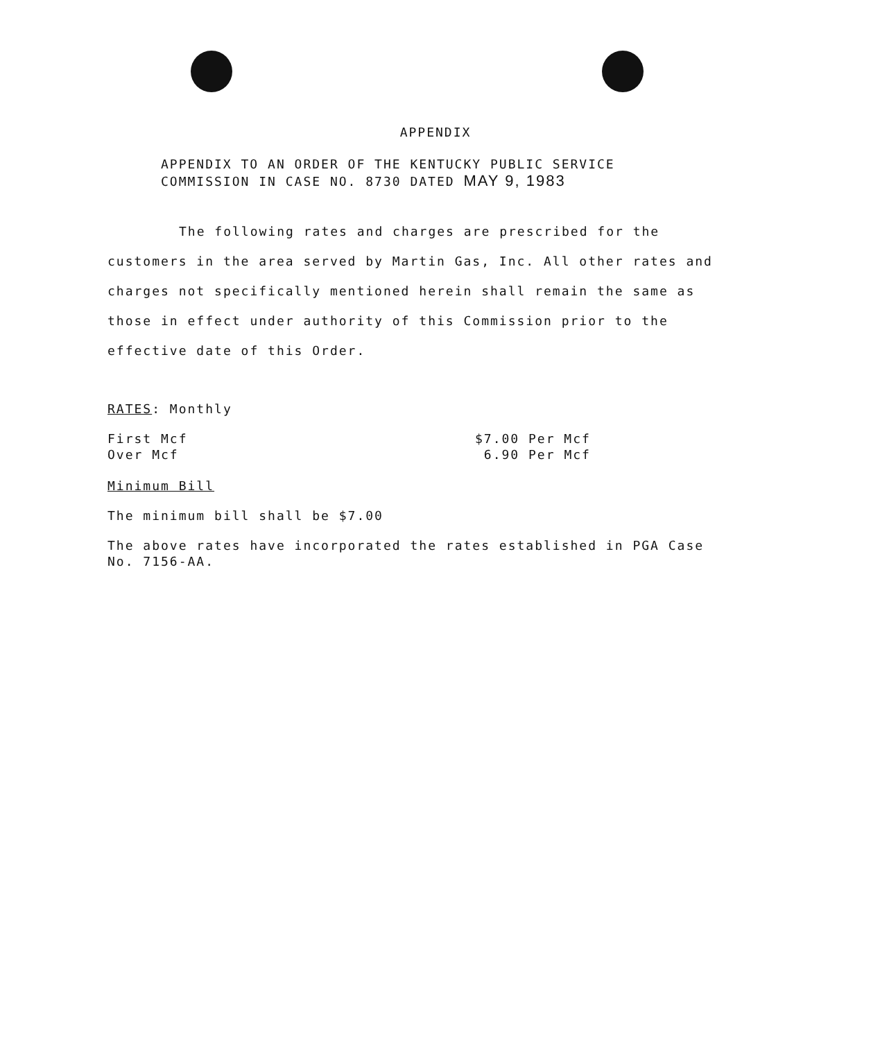APPENDIX
APPENDIX TO AN ORDER OF THE KENTUCKY PUBLIC SERVICE
COMMISSION IN CASE NO. 8730 DATED MAY 9, 1983
The following rates and charges are prescribed for the customers in the area served by Martin Gas, Inc. All other rates and charges not specifically mentioned herein shall remain the same as those in effect under authority of this Commission prior to the effective date of this Order.
RATES: Monthly
| First Mcf | $7.00 Per Mcf |
| Over Mcf | 6.90 Per Mcf |
Minimum Bill
The minimum bill shall be $7.00
The above rates have incorporated the rates established in PGA Case No. 7156-AA.